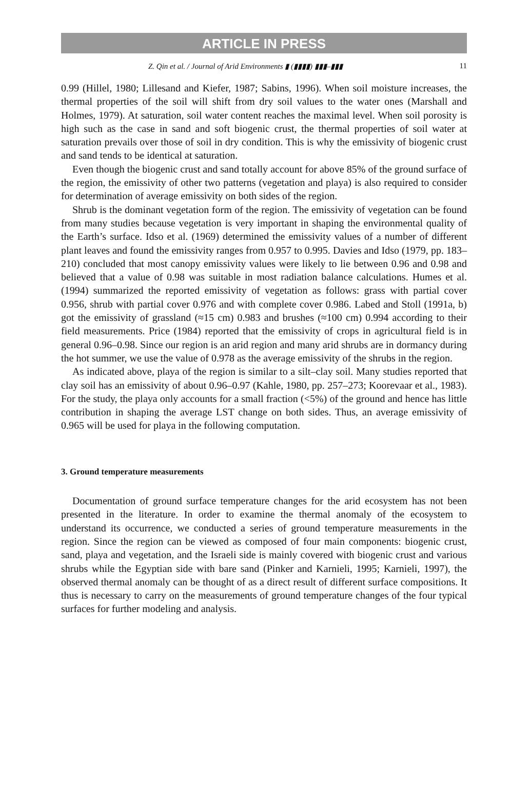ARTICLE IN PRESS
Z. Qin et al. / Journal of Arid Environments ▮ (▮▮▮▮) ▮▮▮–▮▮▮ 11
0.99 (Hillel, 1980; Lillesand and Kiefer, 1987; Sabins, 1996). When soil moisture increases, the thermal properties of the soil will shift from dry soil values to the water ones (Marshall and Holmes, 1979). At saturation, soil water content reaches the maximal level. When soil porosity is high such as the case in sand and soft biogenic crust, the thermal properties of soil water at saturation prevails over those of soil in dry condition. This is why the emissivity of biogenic crust and sand tends to be identical at saturation.
Even though the biogenic crust and sand totally account for above 85% of the ground surface of the region, the emissivity of other two patterns (vegetation and playa) is also required to consider for determination of average emissivity on both sides of the region.
Shrub is the dominant vegetation form of the region. The emissivity of vegetation can be found from many studies because vegetation is very important in shaping the environmental quality of the Earth’s surface. Idso et al. (1969) determined the emissivity values of a number of different plant leaves and found the emissivity ranges from 0.957 to 0.995. Davies and Idso (1979, pp. 183–210) concluded that most canopy emissivity values were likely to lie between 0.96 and 0.98 and believed that a value of 0.98 was suitable in most radiation balance calculations. Humes et al. (1994) summarized the reported emissivity of vegetation as follows: grass with partial cover 0.956, shrub with partial cover 0.976 and with complete cover 0.986. Labed and Stoll (1991a, b) got the emissivity of grassland (≈15 cm) 0.983 and brushes (≈100 cm) 0.994 according to their field measurements. Price (1984) reported that the emissivity of crops in agricultural field is in general 0.96–0.98. Since our region is an arid region and many arid shrubs are in dormancy during the hot summer, we use the value of 0.978 as the average emissivity of the shrubs in the region.
As indicated above, playa of the region is similar to a silt–clay soil. Many studies reported that clay soil has an emissivity of about 0.96–0.97 (Kahle, 1980, pp. 257–273; Koorevaar et al., 1983). For the study, the playa only accounts for a small fraction (<5%) of the ground and hence has little contribution in shaping the average LST change on both sides. Thus, an average emissivity of 0.965 will be used for playa in the following computation.
3. Ground temperature measurements
Documentation of ground surface temperature changes for the arid ecosystem has not been presented in the literature. In order to examine the thermal anomaly of the ecosystem to understand its occurrence, we conducted a series of ground temperature measurements in the region. Since the region can be viewed as composed of four main components: biogenic crust, sand, playa and vegetation, and the Israeli side is mainly covered with biogenic crust and various shrubs while the Egyptian side with bare sand (Pinker and Karnieli, 1995; Karnieli, 1997), the observed thermal anomaly can be thought of as a direct result of different surface compositions. It thus is necessary to carry on the measurements of ground temperature changes of the four typical surfaces for further modeling and analysis.